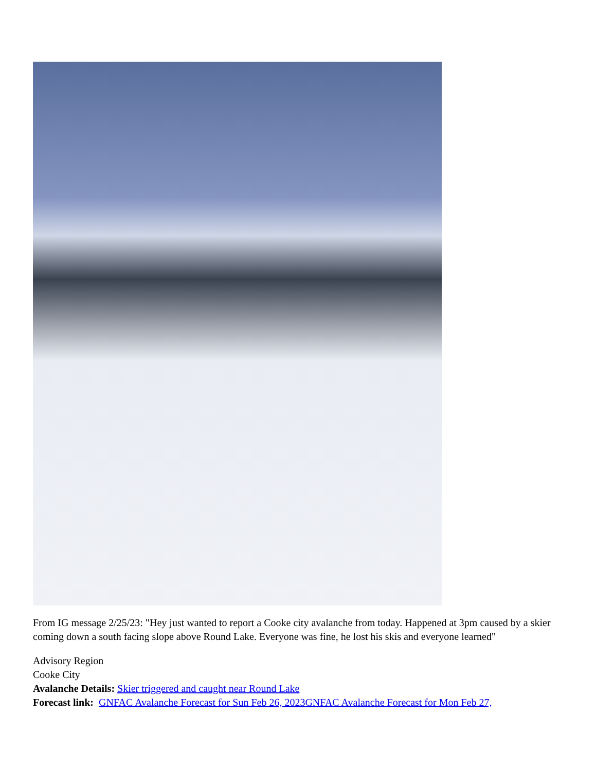From IG message 2/25/23: "Hey just wanted to report a Cooke city avalanche from today. Happened at 3pm caused by a skier coming down a south facing slope above Round Lake. Everyone was fine, he lost his skis and everyone learned"
Advisory Region
Cooke City
Avalanche Details: Skier triggered and caught near Round Lake
Forecast link: GNFAC Avalanche Forecast for Sun Feb 26, 2023 GNFAC Avalanche Forecast for Mon Feb 27,